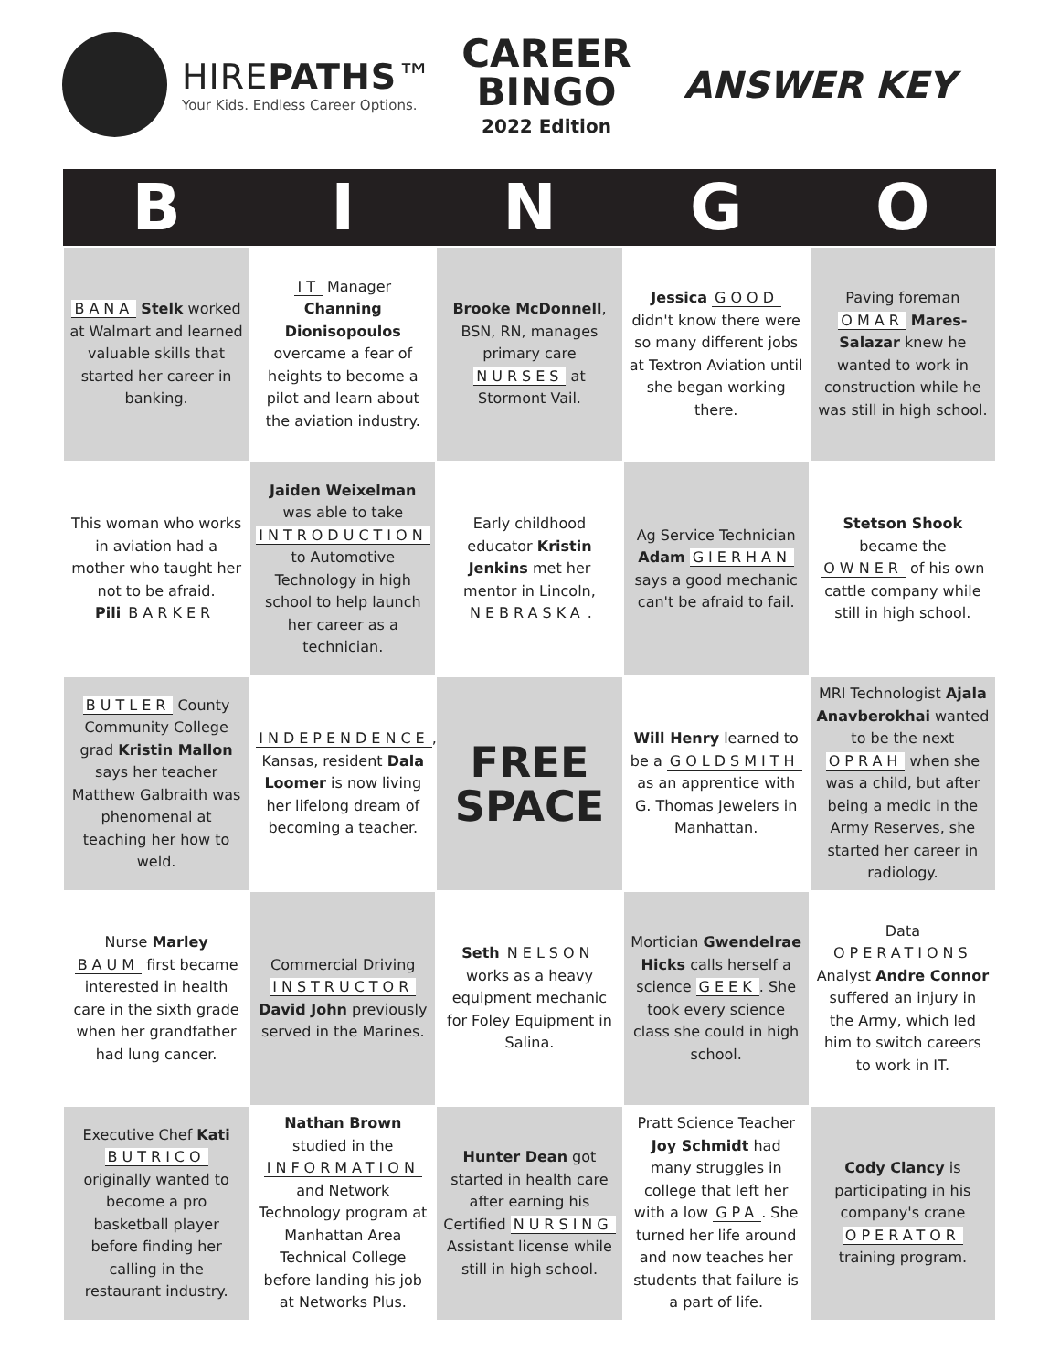HIREPATHS™
Your Kids. Endless Career Options.
CAREER
BINGO
2022 Edition
ANSWER KEY
| B | I | N | G | O |
| --- | --- | --- | --- | --- |
| BANA Stelk worked at Walmart and learned valuable skills that started her career in banking. | IT Manager Channing Dionisopoulos overcame a fear of heights to become a pilot and learn about the aviation industry. | Brooke McDonnell , BSN, RN, manages primary care NURSES at Stormont Vail. | Jessica GOOD didn't know there were so many different jobs at Textron Aviation until she began working there. | Paving foreman OMAR Mares-Salazar knew he wanted to work in construction while he was still in high school. |
| This woman who works in aviation had a mother who taught her not to be afraid. Pili BARKER | Jaiden Weixelman was able to take INTRODUCTION to Automotive Technology in high school to help launch her career as a technician. | Early childhood educator Kristin Jenkins met her mentor in Lincoln, NEBRASKA . | Ag Service Technician Adam GIERHAN says a good mechanic can't be afraid to fail. | Stetson Shook became the OWNER of his own cattle company while still in high school. |
| BUTLER County Community College grad Kristin Mallon says her teacher Matthew Galbraith was phenomenal at teaching her how to weld. | INDEPENDENCE , Kansas, resident Dala Loomer is now living her lifelong dream of becoming a teacher. | FREE SPACE | Will Henry learned to be a GOLDSMITH as an apprentice with G. Thomas Jewelers in Manhattan. | MRI Technologist Ajala Anavberokhai wanted to be the next OPRAH when she was a child, but after being a medic in the Army Reserves, she started her career in radiology. |
| Nurse Marley BAUM first became interested in health care in the sixth grade when her grandfather had lung cancer. | Commercial Driving INSTRUCTOR David John previously served in the Marines. | Seth NELSON works as a heavy equipment mechanic for Foley Equipment in Salina. | Mortician Gwendelrae Hicks calls herself a science GEEK . She took every science class she could in high school. | Data OPERATIONS Analyst Andre Connor suffered an injury in the Army, which led him to switch careers to work in IT. |
| Executive Chef Kati BUTRICO originally wanted to become a pro basketball player before finding her calling in the restaurant industry. | Nathan Brown studied in the INFORMATION and Network Technology program at Manhattan Area Technical College before landing his job at Networks Plus. | Hunter Dean got started in health care after earning his Certified NURSING Assistant license while still in high school. | Pratt Science Teacher Joy Schmidt had many struggles in college that left her with a low GPA . She turned her life around and now teaches her students that failure is a part of life. | Cody Clancy is participating in his company's crane OPERATOR training program. |